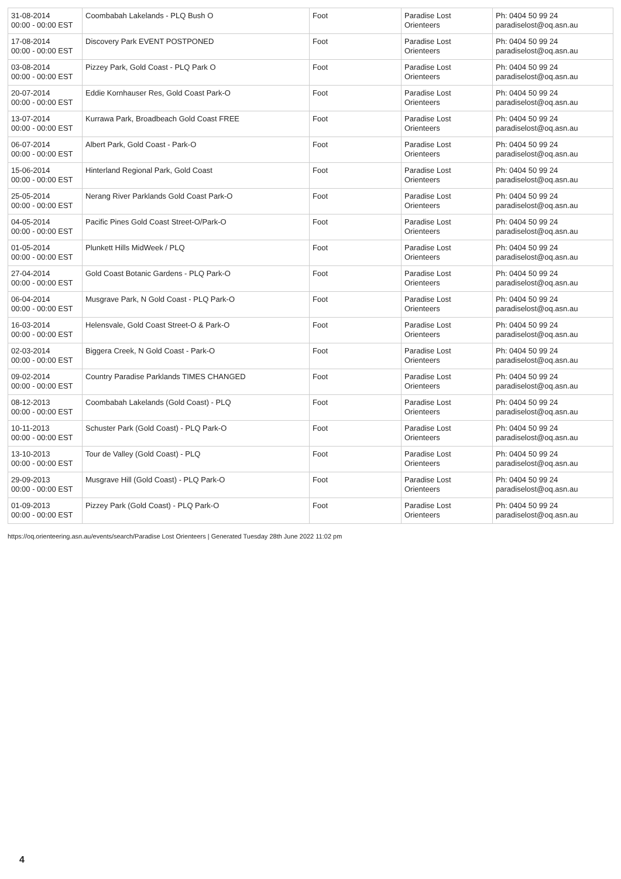| 31-08-2014 00:00 - 00:00 EST | Coombabah Lakelands - PLQ Bush O | Foot | Paradise Lost Orienteers | Ph: 0404 50 99 24 paradiselost@oq.asn.au |
| 17-08-2014 00:00 - 00:00 EST | Discovery Park EVENT POSTPONED | Foot | Paradise Lost Orienteers | Ph: 0404 50 99 24 paradiselost@oq.asn.au |
| 03-08-2014 00:00 - 00:00 EST | Pizzey Park, Gold Coast - PLQ Park O | Foot | Paradise Lost Orienteers | Ph: 0404 50 99 24 paradiselost@oq.asn.au |
| 20-07-2014 00:00 - 00:00 EST | Eddie Kornhauser Res, Gold Coast Park-O | Foot | Paradise Lost Orienteers | Ph: 0404 50 99 24 paradiselost@oq.asn.au |
| 13-07-2014 00:00 - 00:00 EST | Kurrawa Park, Broadbeach Gold Coast FREE | Foot | Paradise Lost Orienteers | Ph: 0404 50 99 24 paradiselost@oq.asn.au |
| 06-07-2014 00:00 - 00:00 EST | Albert Park, Gold Coast - Park-O | Foot | Paradise Lost Orienteers | Ph: 0404 50 99 24 paradiselost@oq.asn.au |
| 15-06-2014 00:00 - 00:00 EST | Hinterland Regional Park, Gold Coast | Foot | Paradise Lost Orienteers | Ph: 0404 50 99 24 paradiselost@oq.asn.au |
| 25-05-2014 00:00 - 00:00 EST | Nerang River Parklands Gold Coast Park-O | Foot | Paradise Lost Orienteers | Ph: 0404 50 99 24 paradiselost@oq.asn.au |
| 04-05-2014 00:00 - 00:00 EST | Pacific Pines Gold Coast Street-O/Park-O | Foot | Paradise Lost Orienteers | Ph: 0404 50 99 24 paradiselost@oq.asn.au |
| 01-05-2014 00:00 - 00:00 EST | Plunkett Hills MidWeek / PLQ | Foot | Paradise Lost Orienteers | Ph: 0404 50 99 24 paradiselost@oq.asn.au |
| 27-04-2014 00:00 - 00:00 EST | Gold Coast Botanic Gardens - PLQ Park-O | Foot | Paradise Lost Orienteers | Ph: 0404 50 99 24 paradiselost@oq.asn.au |
| 06-04-2014 00:00 - 00:00 EST | Musgrave Park, N Gold Coast - PLQ Park-O | Foot | Paradise Lost Orienteers | Ph: 0404 50 99 24 paradiselost@oq.asn.au |
| 16-03-2014 00:00 - 00:00 EST | Helensvale, Gold Coast Street-O & Park-O | Foot | Paradise Lost Orienteers | Ph: 0404 50 99 24 paradiselost@oq.asn.au |
| 02-03-2014 00:00 - 00:00 EST | Biggera Creek, N Gold Coast - Park-O | Foot | Paradise Lost Orienteers | Ph: 0404 50 99 24 paradiselost@oq.asn.au |
| 09-02-2014 00:00 - 00:00 EST | Country Paradise Parklands TIMES CHANGED | Foot | Paradise Lost Orienteers | Ph: 0404 50 99 24 paradiselost@oq.asn.au |
| 08-12-2013 00:00 - 00:00 EST | Coombabah Lakelands (Gold Coast) - PLQ | Foot | Paradise Lost Orienteers | Ph: 0404 50 99 24 paradiselost@oq.asn.au |
| 10-11-2013 00:00 - 00:00 EST | Schuster Park (Gold Coast) - PLQ Park-O | Foot | Paradise Lost Orienteers | Ph: 0404 50 99 24 paradiselost@oq.asn.au |
| 13-10-2013 00:00 - 00:00 EST | Tour de Valley (Gold Coast) - PLQ | Foot | Paradise Lost Orienteers | Ph: 0404 50 99 24 paradiselost@oq.asn.au |
| 29-09-2013 00:00 - 00:00 EST | Musgrave Hill (Gold Coast) - PLQ Park-O | Foot | Paradise Lost Orienteers | Ph: 0404 50 99 24 paradiselost@oq.asn.au |
| 01-09-2013 00:00 - 00:00 EST | Pizzey Park (Gold Coast) - PLQ Park-O | Foot | Paradise Lost Orienteers | Ph: 0404 50 99 24 paradiselost@oq.asn.au |
https://oq.orienteering.asn.au/events/search/Paradise Lost Orienteers | Generated Tuesday 28th June 2022 11:02 pm
4